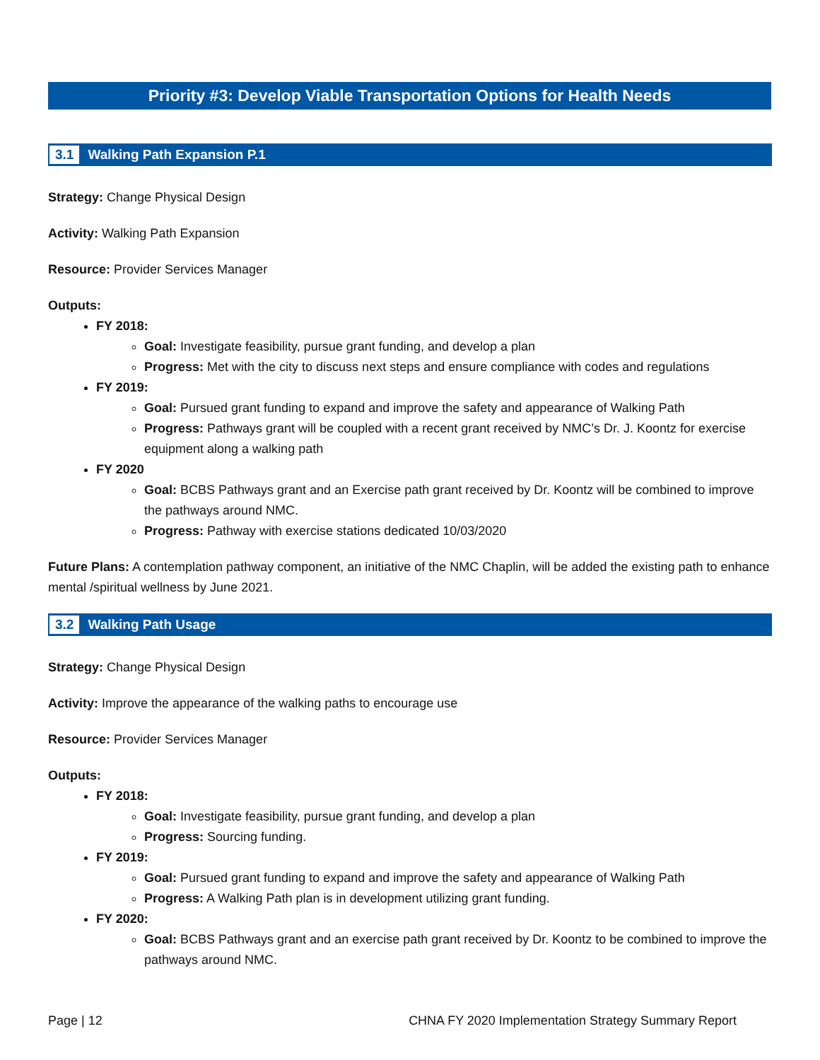Priority #3: Develop Viable Transportation Options for Health Needs
3.1 Walking Path Expansion P.1
Strategy: Change Physical Design
Activity: Walking Path Expansion
Resource: Provider Services Manager
Outputs:
FY 2018:
Goal: Investigate feasibility, pursue grant funding, and develop a plan
Progress: Met with the city to discuss next steps and ensure compliance with codes and regulations
FY 2019:
Goal: Pursued grant funding to expand and improve the safety and appearance of Walking Path
Progress: Pathways grant will be coupled with a recent grant received by NMC’s Dr. J. Koontz for exercise equipment along a walking path
FY 2020
Goal: BCBS Pathways grant and an Exercise path grant received by Dr. Koontz will be combined to improve the pathways around NMC.
Progress: Pathway with exercise stations dedicated 10/03/2020
Future Plans: A contemplation pathway component, an initiative of the NMC Chaplin, will be added the existing path to enhance mental /spiritual wellness by June 2021.
3.2 Walking Path Usage
Strategy: Change Physical Design
Activity: Improve the appearance of the walking paths to encourage use
Resource: Provider Services Manager
Outputs:
FY 2018:
Goal: Investigate feasibility, pursue grant funding, and develop a plan
Progress: Sourcing funding.
FY 2019:
Goal: Pursued grant funding to expand and improve the safety and appearance of Walking Path
Progress: A Walking Path plan is in development utilizing grant funding.
FY 2020:
Goal: BCBS Pathways grant and an exercise path grant received by Dr. Koontz to be combined to improve the pathways around NMC.
Page | 12 CHNA FY 2020 Implementation Strategy Summary Report